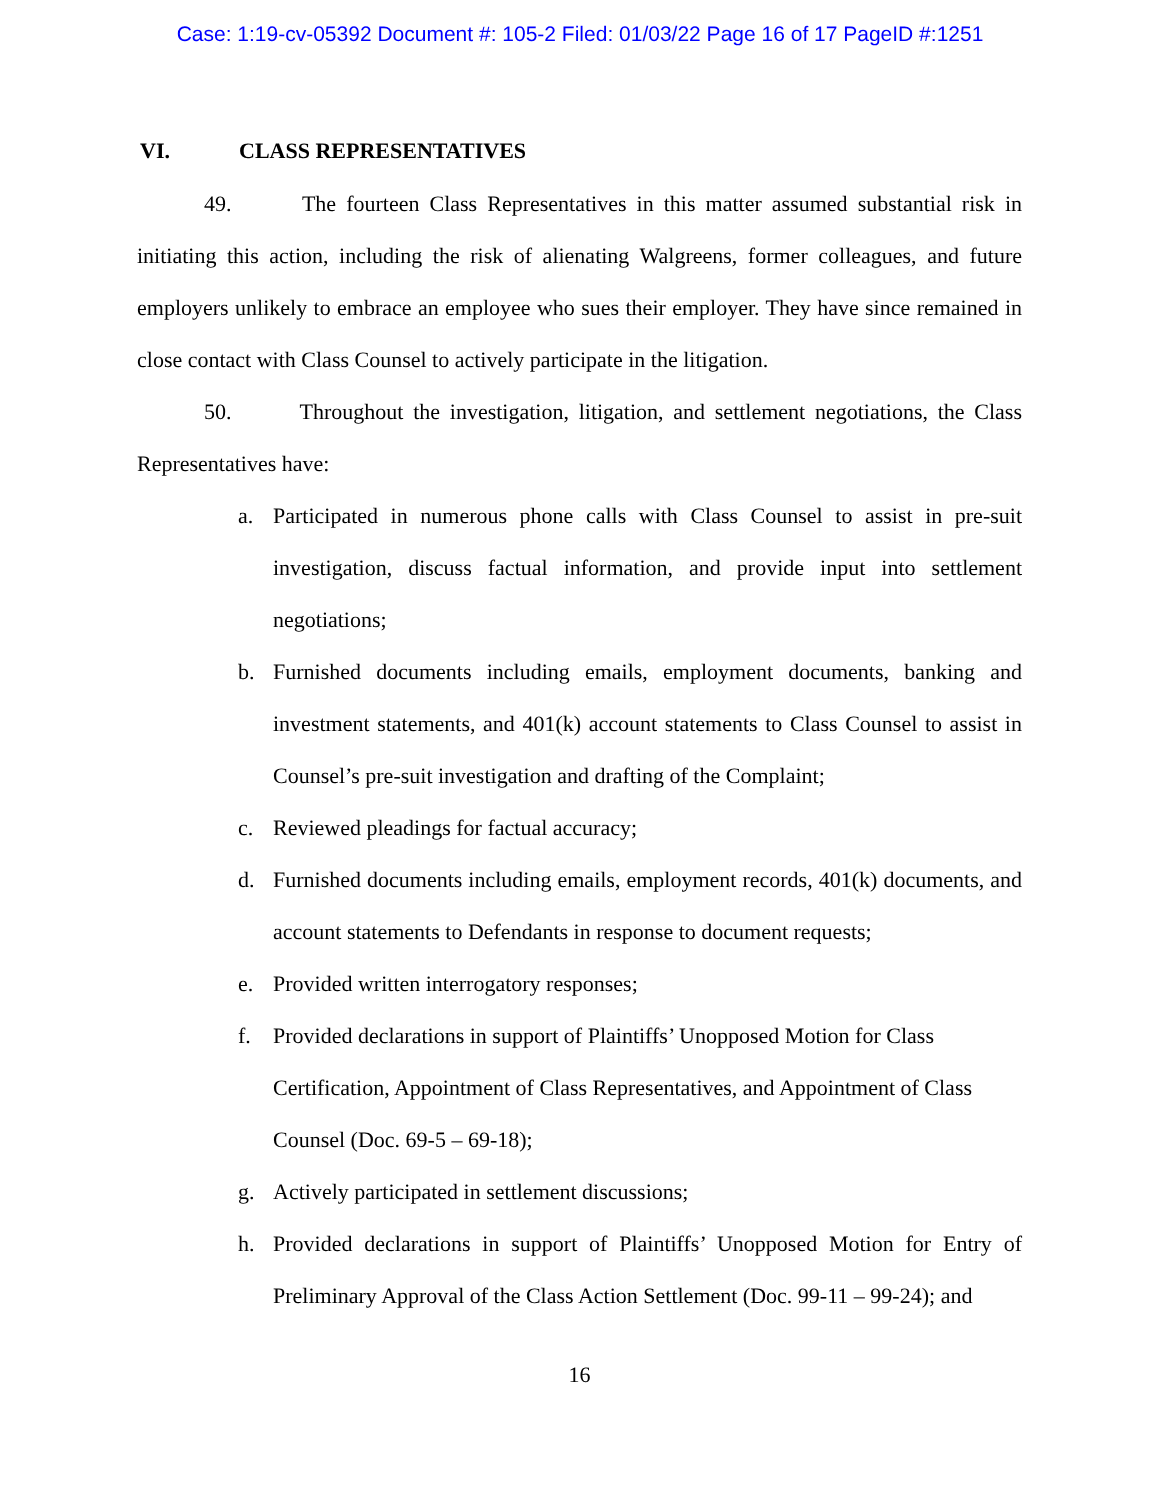Case: 1:19-cv-05392 Document #: 105-2 Filed: 01/03/22 Page 16 of 17 PageID #:1251
VI. CLASS REPRESENTATIVES
49. The fourteen Class Representatives in this matter assumed substantial risk in initiating this action, including the risk of alienating Walgreens, former colleagues, and future employers unlikely to embrace an employee who sues their employer. They have since remained in close contact with Class Counsel to actively participate in the litigation.
50. Throughout the investigation, litigation, and settlement negotiations, the Class Representatives have:
a. Participated in numerous phone calls with Class Counsel to assist in pre-suit investigation, discuss factual information, and provide input into settlement negotiations;
b. Furnished documents including emails, employment documents, banking and investment statements, and 401(k) account statements to Class Counsel to assist in Counsel’s pre-suit investigation and drafting of the Complaint;
c. Reviewed pleadings for factual accuracy;
d. Furnished documents including emails, employment records, 401(k) documents, and account statements to Defendants in response to document requests;
e. Provided written interrogatory responses;
f. Provided declarations in support of Plaintiffs’ Unopposed Motion for Class Certification, Appointment of Class Representatives, and Appointment of Class Counsel (Doc. 69-5 – 69-18);
g. Actively participated in settlement discussions;
h. Provided declarations in support of Plaintiffs’ Unopposed Motion for Entry of Preliminary Approval of the Class Action Settlement (Doc. 99-11 – 99-24); and
16